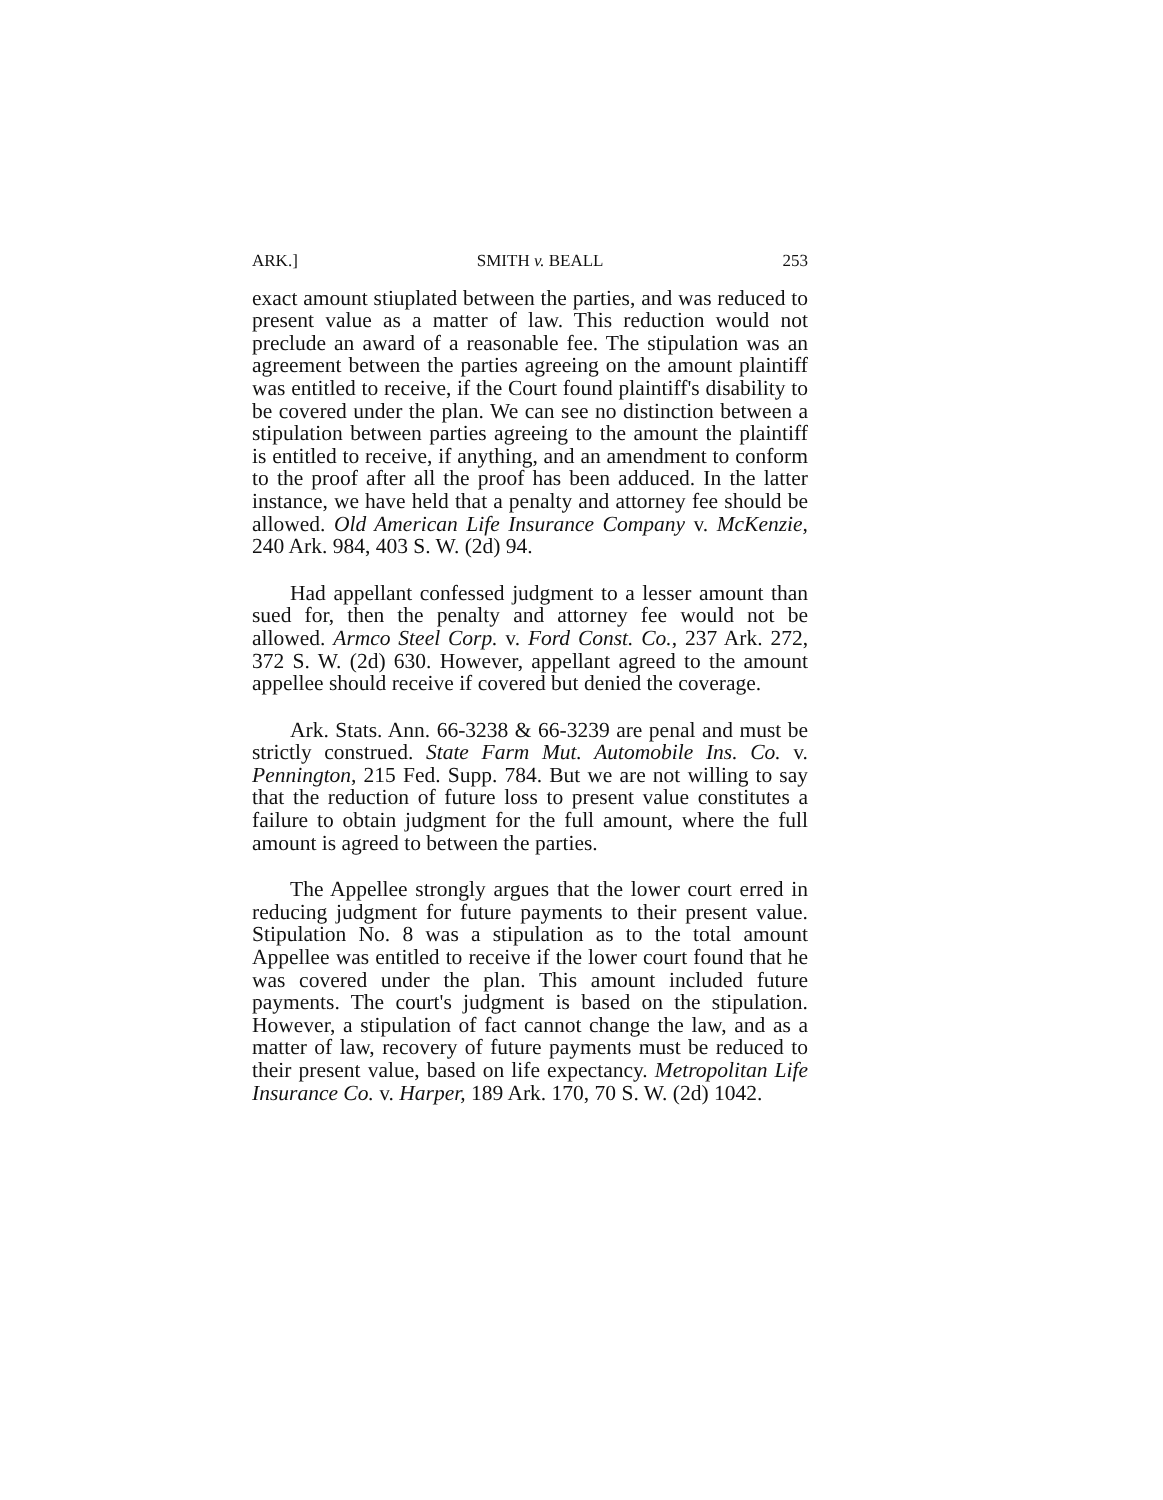ARK.] SMITH v. BEALL 253
exact amount stiuplated between the parties, and was reduced to present value as a matter of law. This reduction would not preclude an award of a reasonable fee. The stipulation was an agreement between the parties agreeing on the amount plaintiff was entitled to receive, if the Court found plaintiff's disability to be covered under the plan. We can see no distinction between a stipulation between parties agreeing to the amount the plaintiff is entitled to receive, if anything, and an amendment to conform to the proof after all the proof has been adduced. In the latter instance, we have held that a penalty and attorney fee should be allowed. Old American Life Insurance Company v. McKenzie, 240 Ark. 984, 403 S. W. (2d) 94.
Had appellant confessed judgment to a lesser amount than sued for, then the penalty and attorney fee would not be allowed. Armco Steel Corp. v. Ford Const. Co., 237 Ark. 272, 372 S. W. (2d) 630. However, appellant agreed to the amount appellee should receive if covered but denied the coverage.
Ark. Stats. Ann. 66-3238 & 66-3239 are penal and must be strictly construed. State Farm Mut. Automobile Ins. Co. v. Pennington, 215 Fed. Supp. 784. But we are not willing to say that the reduction of future loss to present value constitutes a failure to obtain judgment for the full amount, where the full amount is agreed to between the parties.
The Appellee strongly argues that the lower court erred in reducing judgment for future payments to their present value. Stipulation No. 8 was a stipulation as to the total amount Appellee was entitled to receive if the lower court found that he was covered under the plan. This amount included future payments. The court's judgment is based on the stipulation. However, a stipulation of fact cannot change the law, and as a matter of law, recovery of future payments must be reduced to their present value, based on life expectancy. Metropolitan Life Insurance Co. v. Harper, 189 Ark. 170, 70 S. W. (2d) 1042.